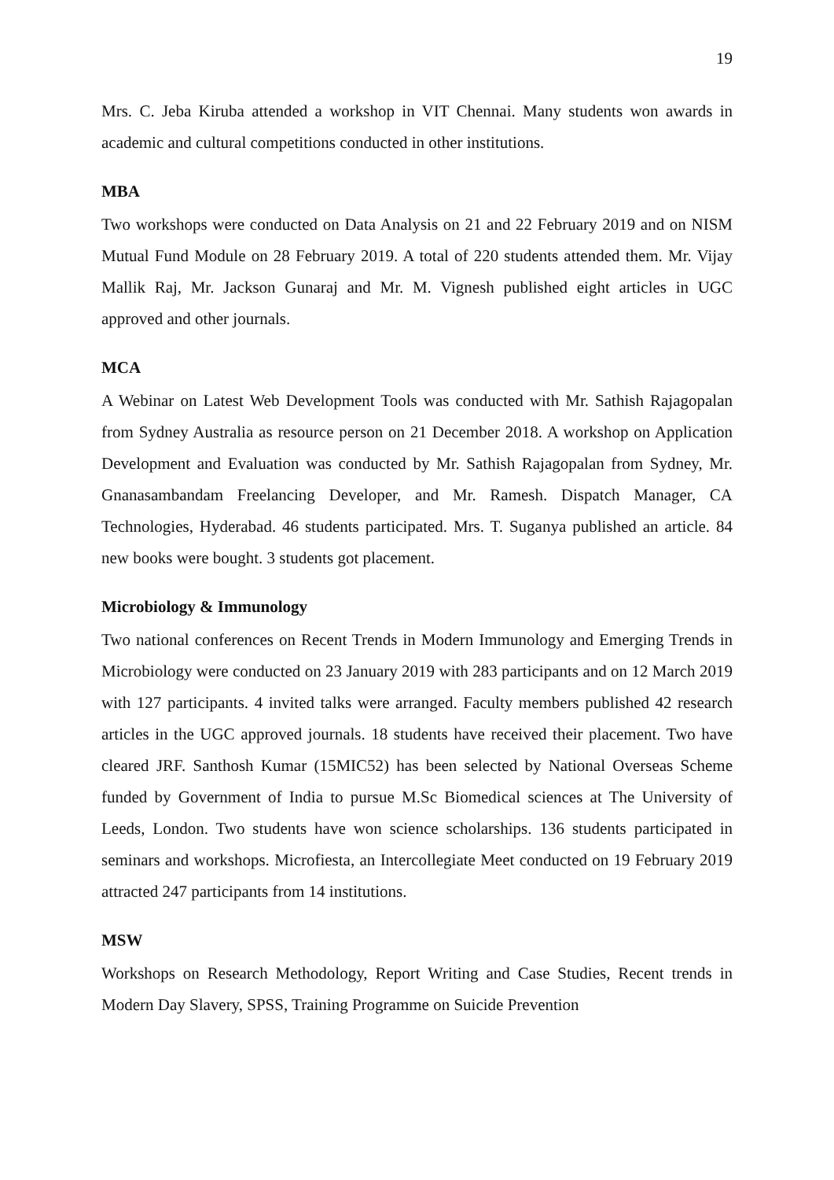19
Mrs. C. Jeba Kiruba attended a workshop in VIT Chennai. Many students won awards in academic and cultural competitions conducted in other institutions.
MBA
Two workshops were conducted on Data Analysis on 21 and 22 February 2019 and on NISM Mutual Fund Module on 28 February 2019. A total of 220 students attended them. Mr. Vijay Mallik Raj, Mr. Jackson Gunaraj and Mr. M. Vignesh published eight articles in UGC approved and other journals.
MCA
A Webinar on Latest Web Development Tools was conducted with Mr. Sathish Rajagopalan from Sydney Australia as resource person on 21 December 2018. A workshop on Application Development and Evaluation was conducted by Mr. Sathish Rajagopalan from Sydney, Mr. Gnanasambandam Freelancing Developer, and Mr. Ramesh. Dispatch Manager, CA Technologies, Hyderabad. 46 students participated. Mrs. T. Suganya published an article. 84 new books were bought. 3 students got placement.
Microbiology & Immunology
Two national conferences on Recent Trends in Modern Immunology and Emerging Trends in Microbiology were conducted on 23 January 2019 with 283 participants and on 12 March 2019 with 127 participants. 4 invited talks were arranged. Faculty members published 42 research articles in the UGC approved journals. 18 students have received their placement. Two have cleared JRF. Santhosh Kumar (15MIC52) has been selected by National Overseas Scheme funded by Government of India to pursue M.Sc Biomedical sciences at The University of Leeds, London. Two students have won science scholarships. 136 students participated in seminars and workshops. Microfiesta, an Intercollegiate Meet conducted on 19 February 2019 attracted 247 participants from 14 institutions.
MSW
Workshops on Research Methodology, Report Writing and Case Studies, Recent trends in Modern Day Slavery, SPSS, Training Programme on Suicide Prevention